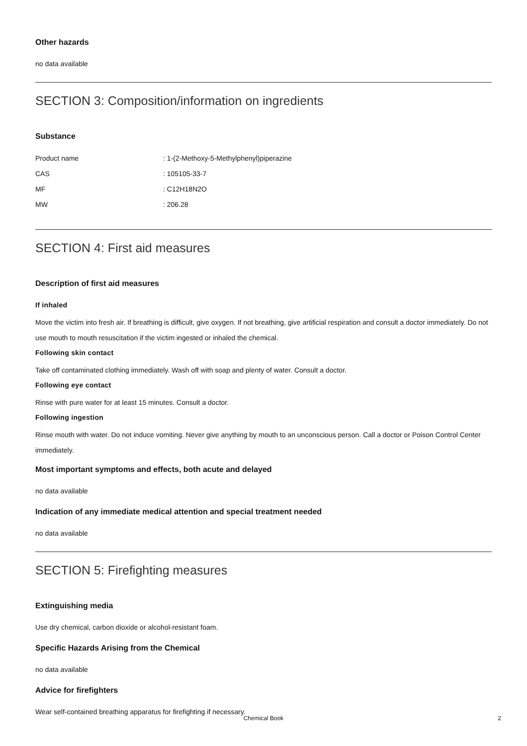Other hazards
no data available
SECTION 3: Composition/information on ingredients
Substance
| Product name | : 1-(2-Methoxy-5-Methylphenyl)piperazine |
| CAS | : 105105-33-7 |
| MF | : C12H18N2O |
| MW | : 206.28 |
SECTION 4: First aid measures
Description of first aid measures
If inhaled
Move the victim into fresh air. If breathing is difficult, give oxygen. If not breathing, give artificial respiration and consult a doctor immediately. Do not use mouth to mouth resuscitation if the victim ingested or inhaled the chemical.
Following skin contact
Take off contaminated clothing immediately. Wash off with soap and plenty of water. Consult a doctor.
Following eye contact
Rinse with pure water for at least 15 minutes. Consult a doctor.
Following ingestion
Rinse mouth with water. Do not induce vomiting. Never give anything by mouth to an unconscious person. Call a doctor or Poison Control Center immediately.
Most important symptoms and effects, both acute and delayed
no data available
Indication of any immediate medical attention and special treatment needed
no data available
SECTION 5: Firefighting measures
Extinguishing media
Use dry chemical, carbon dioxide or alcohol-resistant foam.
Specific Hazards Arising from the Chemical
no data available
Advice for firefighters
Wear self-contained breathing apparatus for firefighting if necessary.
Chemical Book 2